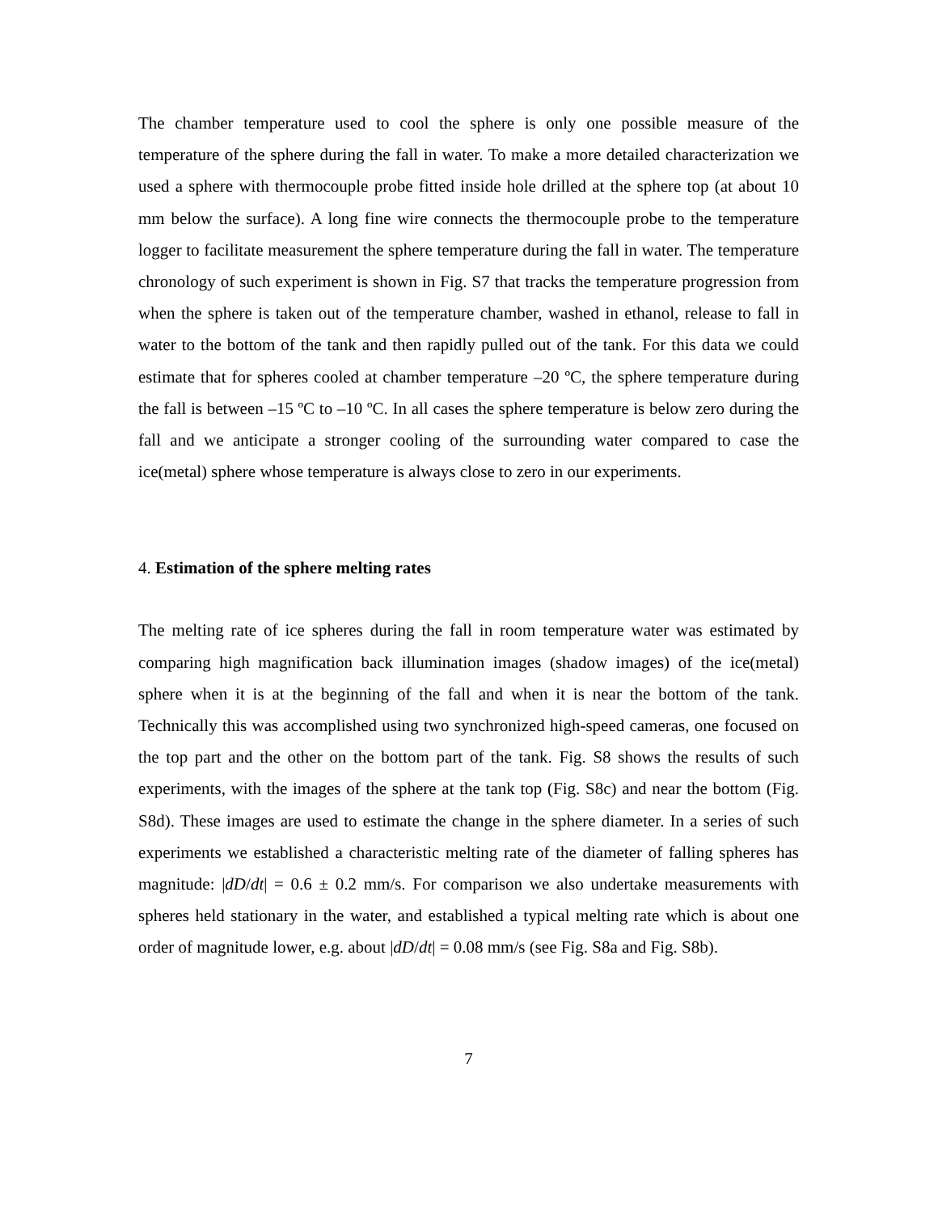The chamber temperature used to cool the sphere is only one possible measure of the temperature of the sphere during the fall in water. To make a more detailed characterization we used a sphere with thermocouple probe fitted inside hole drilled at the sphere top (at about 10 mm below the surface). A long fine wire connects the thermocouple probe to the temperature logger to facilitate measurement the sphere temperature during the fall in water. The temperature chronology of such experiment is shown in Fig. S7 that tracks the temperature progression from when the sphere is taken out of the temperature chamber, washed in ethanol, release to fall in water to the bottom of the tank and then rapidly pulled out of the tank. For this data we could estimate that for spheres cooled at chamber temperature –20 ºC, the sphere temperature during the fall is between –15 ºC to –10 ºC. In all cases the sphere temperature is below zero during the fall and we anticipate a stronger cooling of the surrounding water compared to case the ice(metal) sphere whose temperature is always close to zero in our experiments.
4. Estimation of the sphere melting rates
The melting rate of ice spheres during the fall in room temperature water was estimated by comparing high magnification back illumination images (shadow images) of the ice(metal) sphere when it is at the beginning of the fall and when it is near the bottom of the tank. Technically this was accomplished using two synchronized high-speed cameras, one focused on the top part and the other on the bottom part of the tank. Fig. S8 shows the results of such experiments, with the images of the sphere at the tank top (Fig. S8c) and near the bottom (Fig. S8d). These images are used to estimate the change in the sphere diameter. In a series of such experiments we established a characteristic melting rate of the diameter of falling spheres has magnitude: |dD/dt| = 0.6 ± 0.2 mm/s. For comparison we also undertake measurements with spheres held stationary in the water, and established a typical melting rate which is about one order of magnitude lower, e.g. about |dD/dt| = 0.08 mm/s (see Fig. S8a and Fig. S8b).
7